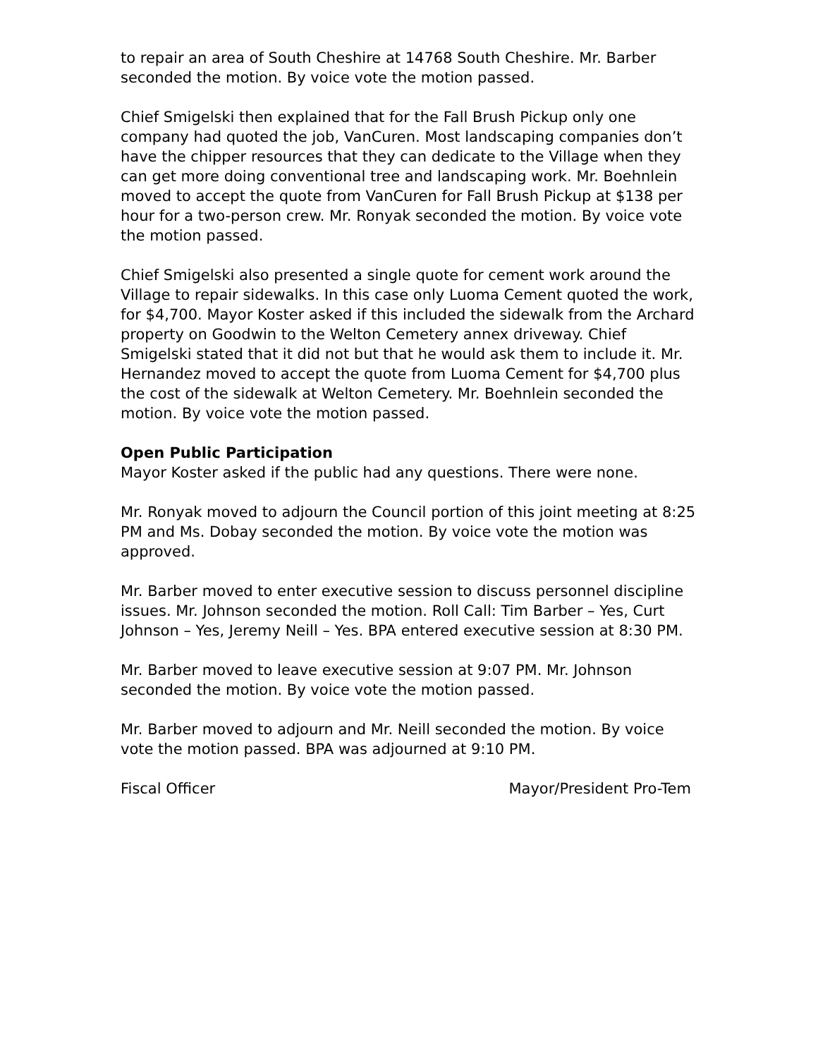to repair an area of South Cheshire at 14768 South Cheshire. Mr. Barber seconded the motion. By voice vote the motion passed.
Chief Smigelski then explained that for the Fall Brush Pickup only one company had quoted the job, VanCuren. Most landscaping companies don’t have the chipper resources that they can dedicate to the Village when they can get more doing conventional tree and landscaping work. Mr. Boehnlein moved to accept the quote from VanCuren for Fall Brush Pickup at $138 per hour for a two-person crew. Mr. Ronyak seconded the motion. By voice vote the motion passed.
Chief Smigelski also presented a single quote for cement work around the Village to repair sidewalks. In this case only Luoma Cement quoted the work, for $4,700. Mayor Koster asked if this included the sidewalk from the Archard property on Goodwin to the Welton Cemetery annex driveway. Chief Smigelski stated that it did not but that he would ask them to include it. Mr. Hernandez moved to accept the quote from Luoma Cement for $4,700 plus the cost of the sidewalk at Welton Cemetery. Mr. Boehnlein seconded the motion. By voice vote the motion passed.
Open Public Participation
Mayor Koster asked if the public had any questions. There were none.
Mr. Ronyak moved to adjourn the Council portion of this joint meeting at 8:25 PM and Ms. Dobay seconded the motion. By voice vote the motion was approved.
Mr. Barber moved to enter executive session to discuss personnel discipline issues. Mr. Johnson seconded the motion. Roll Call: Tim Barber – Yes, Curt Johnson – Yes, Jeremy Neill – Yes. BPA entered executive session at 8:30 PM.
Mr. Barber moved to leave executive session at 9:07 PM. Mr. Johnson seconded the motion. By voice vote the motion passed.
Mr. Barber moved to adjourn and Mr. Neill seconded the motion. By voice vote the motion passed. BPA was adjourned at 9:10 PM.
Fiscal Officer Mayor/President Pro-Tem